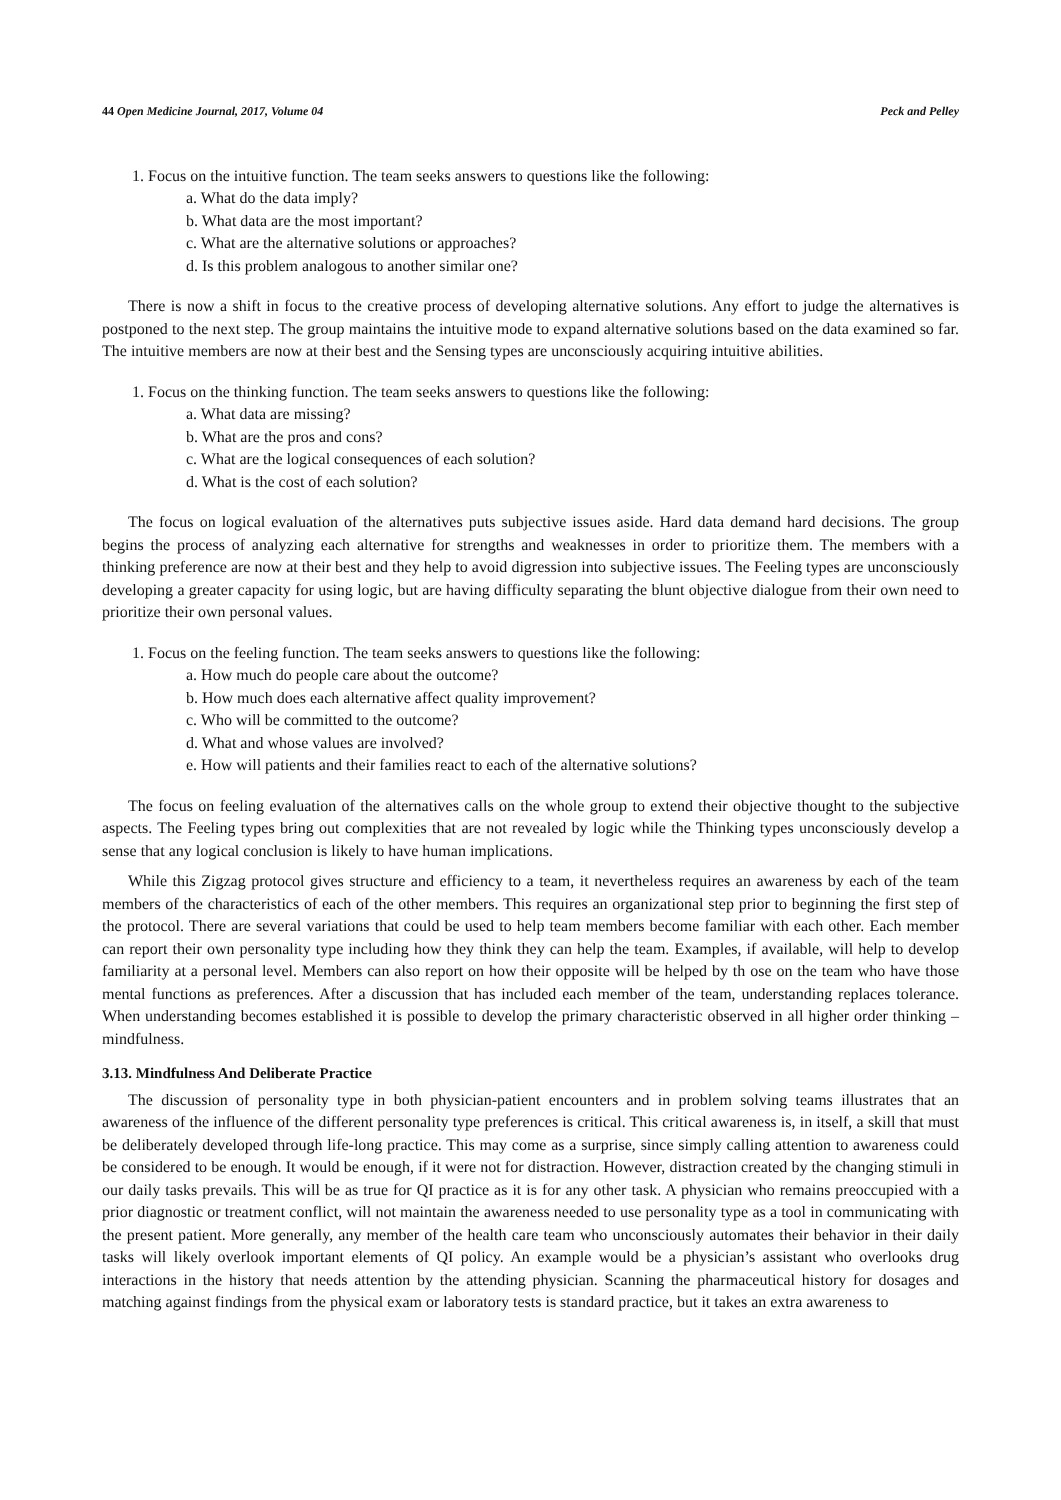44 Open Medicine Journal, 2017, Volume 04 Peck and Pelley
1. Focus on the intuitive function. The team seeks answers to questions like the following:
a. What do the data imply?
b. What data are the most important?
c. What are the alternative solutions or approaches?
d. Is this problem analogous to another similar one?
There is now a shift in focus to the creative process of developing alternative solutions. Any effort to judge the alternatives is postponed to the next step. The group maintains the intuitive mode to expand alternative solutions based on the data examined so far. The intuitive members are now at their best and the Sensing types are unconsciously acquiring intuitive abilities.
1. Focus on the thinking function. The team seeks answers to questions like the following:
a. What data are missing?
b. What are the pros and cons?
c. What are the logical consequences of each solution?
d. What is the cost of each solution?
The focus on logical evaluation of the alternatives puts subjective issues aside. Hard data demand hard decisions. The group begins the process of analyzing each alternative for strengths and weaknesses in order to prioritize them. The members with a thinking preference are now at their best and they help to avoid digression into subjective issues. The Feeling types are unconsciously developing a greater capacity for using logic, but are having difficulty separating the blunt objective dialogue from their own need to prioritize their own personal values.
1. Focus on the feeling function. The team seeks answers to questions like the following:
a. How much do people care about the outcome?
b. How much does each alternative affect quality improvement?
c. Who will be committed to the outcome?
d. What and whose values are involved?
e. How will patients and their families react to each of the alternative solutions?
The focus on feeling evaluation of the alternatives calls on the whole group to extend their objective thought to the subjective aspects. The Feeling types bring out complexities that are not revealed by logic while the Thinking types unconsciously develop a sense that any logical conclusion is likely to have human implications.
While this Zigzag protocol gives structure and efficiency to a team, it nevertheless requires an awareness by each of the team members of the characteristics of each of the other members. This requires an organizational step prior to beginning the first step of the protocol. There are several variations that could be used to help team members become familiar with each other. Each member can report their own personality type including how they think they can help the team. Examples, if available, will help to develop familiarity at a personal level. Members can also report on how their opposite will be helped by th ose on the team who have those mental functions as preferences. After a discussion that has included each member of the team, understanding replaces tolerance. When understanding becomes established it is possible to develop the primary characteristic observed in all higher order thinking – mindfulness.
3.13. Mindfulness And Deliberate Practice
The discussion of personality type in both physician-patient encounters and in problem solving teams illustrates that an awareness of the influence of the different personality type preferences is critical. This critical awareness is, in itself, a skill that must be deliberately developed through life-long practice. This may come as a surprise, since simply calling attention to awareness could be considered to be enough. It would be enough, if it were not for distraction. However, distraction created by the changing stimuli in our daily tasks prevails. This will be as true for QI practice as it is for any other task. A physician who remains preoccupied with a prior diagnostic or treatment conflict, will not maintain the awareness needed to use personality type as a tool in communicating with the present patient. More generally, any member of the health care team who unconsciously automates their behavior in their daily tasks will likely overlook important elements of QI policy. An example would be a physician’s assistant who overlooks drug interactions in the history that needs attention by the attending physician. Scanning the pharmaceutical history for dosages and matching against findings from the physical exam or laboratory tests is standard practice, but it takes an extra awareness to